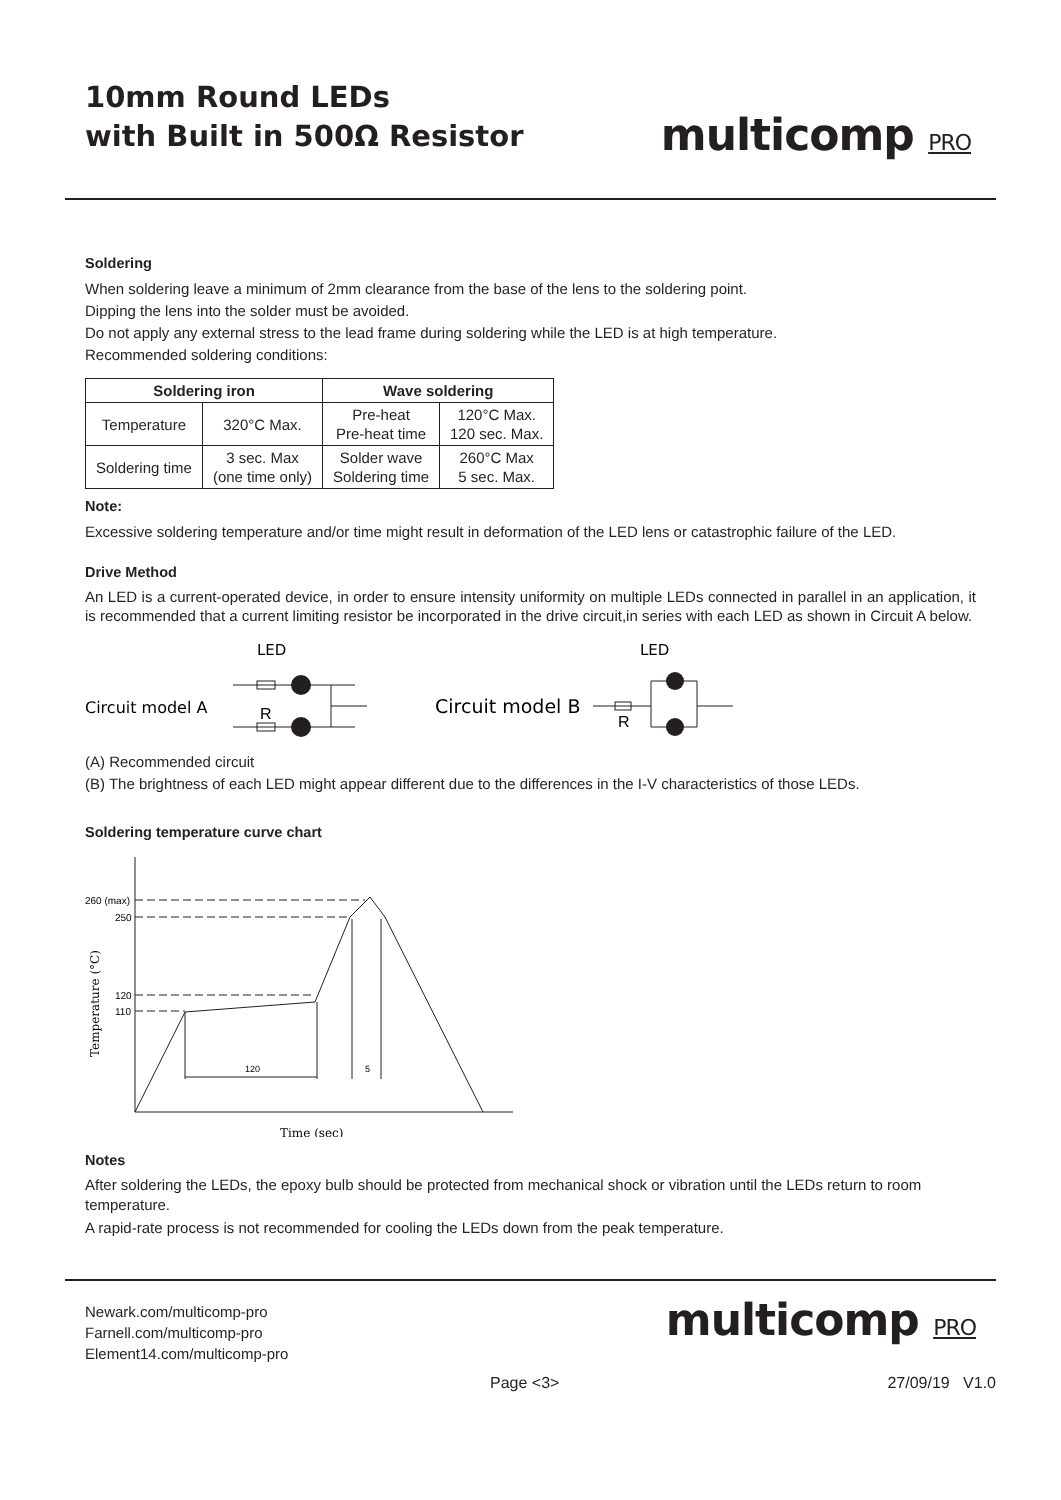10mm Round LEDs
with Built in 500Ω Resistor
multicomp PRO
Soldering
When soldering leave a minimum of 2mm clearance from the base of the lens to the soldering point.
Dipping the lens into the solder must be avoided.
Do not apply any external stress to the lead frame during soldering while the LED is at high temperature.
Recommended soldering conditions:
| Soldering iron | | Wave soldering | |
| --- | --- | --- | --- |
| Temperature | 320°C Max. | Pre-heat Pre-heat time | 120°C Max. 120 sec. Max. |
| Soldering time | 3 sec. Max (one time only) | Solder wave Soldering time | 260°C Max 5 sec. Max. |
Note:
Excessive soldering temperature and/or time might result in deformation of the LED lens or catastrophic failure of the LED.
Drive Method
An LED is a current-operated device, in order to ensure intensity uniformity on multiple LEDs connected in parallel in an application, it is recommended that a current limiting resistor be incorporated in the drive circuit,in series with each LED as shown in Circuit A below.
LED
Circuit model A
R
LED
Circuit model B
R
(A) Recommended circuit
(B) The brightness of each LED might appear different due to the differences in the I-V characteristics of those LEDs.
Soldering temperature curve chart
260 (max)
250
120
110
120
5
Time (sec)
Temperature (°C)
Notes
After soldering the LEDs, the epoxy bulb should be protected from mechanical shock or vibration until the LEDs return to room temperature.
A rapid-rate process is not recommended for cooling the LEDs down from the peak temperature.
Newark.com/multicomp-pro
Farnell.com/multicomp-pro
Element14.com/multicomp-pro
multicomp PRO
Page <3> 27/09/19 V1.0